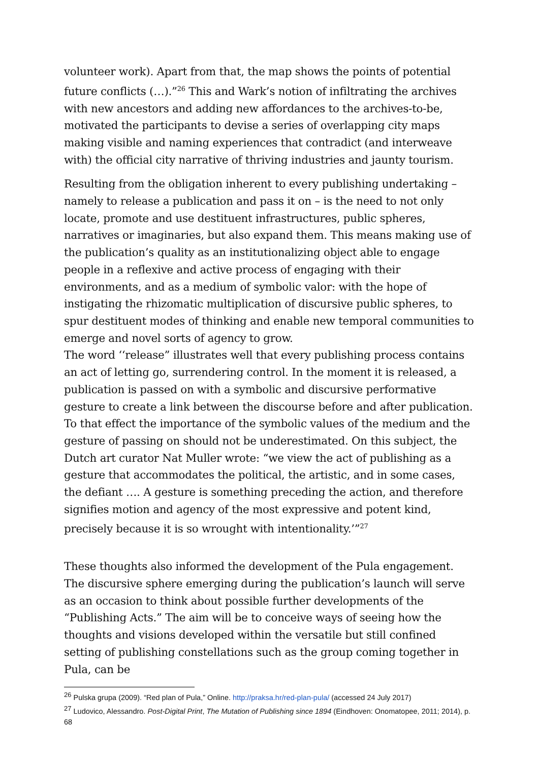volunteer work). Apart from that, the map shows the points of potential future conflicts (…).”<sup>26</sup> This and Wark’s notion of infiltrating the archives with new ancestors and adding new affordances to the archives-to-be, motivated the participants to devise a series of overlapping city maps making visible and naming experiences that contradict (and interweave with) the official city narrative of thriving industries and jaunty tourism.
Resulting from the obligation inherent to every publishing undertaking – namely to release a publication and pass it on – is the need to not only locate, promote and use destituent infrastructures, public spheres, narratives or imaginaries, but also expand them. This means making use of the publication’s quality as an institutionalizing object able to engage people in a reflexive and active process of engaging with their environments, and as a medium of symbolic valor: with the hope of instigating the rhizomatic multiplication of discursive public spheres, to spur destituent modes of thinking and enable new temporal communities to emerge and novel sorts of agency to grow.
The word ‘‘release” illustrates well that every publishing process contains an act of letting go, surrendering control. In the moment it is released, a publication is passed on with a symbolic and discursive performative gesture to create a link between the discourse before and after publication. To that effect the importance of the symbolic values of the medium and the gesture of passing on should not be underestimated. On this subject, the Dutch art curator Nat Muller wrote: “we view the act of publishing as a gesture that accommodates the political, the artistic, and in some cases, the defiant …. A gesture is something preceding the action, and therefore signifies motion and agency of the most expressive and potent kind, precisely because it is so wrought with intentionality.’”<sup>27</sup>
These thoughts also informed the development of the Pula engagement. The discursive sphere emerging during the publication’s launch will serve as an occasion to think about possible further developments of the “Publishing Acts.” The aim will be to conceive ways of seeing how the thoughts and visions developed within the versatile but still confined setting of publishing constellations such as the group coming together in Pula, can be
<sup>26</sup> Pulska grupa (2009). “Red plan of Pula,” Online. http://praksa.hr/red-plan-pula/ (accessed 24 July 2017)
<sup>27</sup> Ludovico, Alessandro. Post-Digital Print, The Mutation of Publishing since 1894 (Eindhoven: Onomatopee, 2011; 2014), p. 68